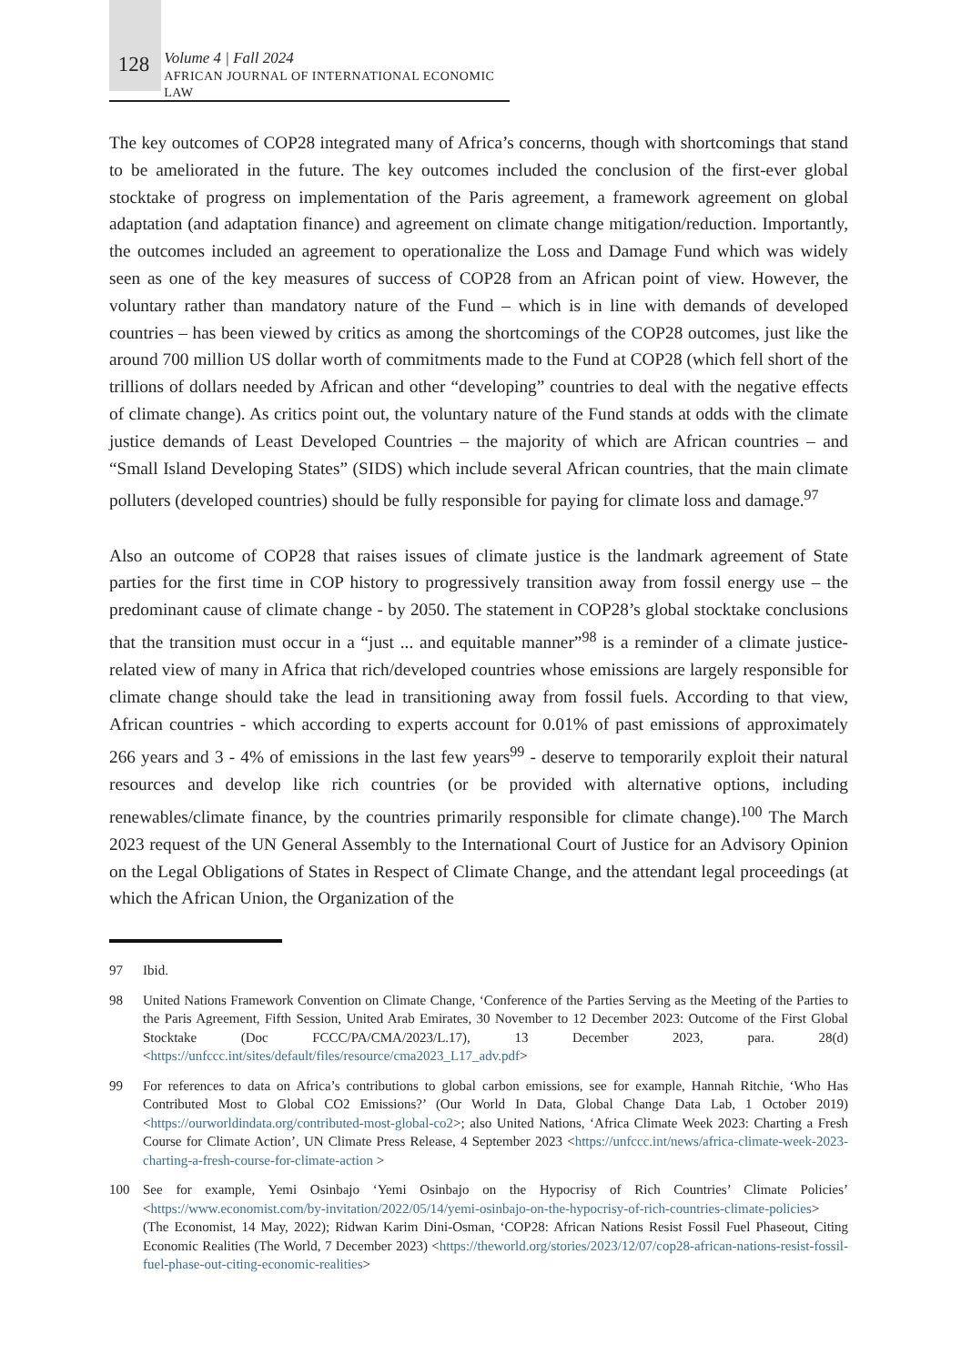128
Volume 4 | Fall 2024
AFRICAN JOURNAL OF INTERNATIONAL ECONOMIC LAW
The key outcomes of COP28 integrated many of Africa’s concerns, though with shortcomings that stand to be ameliorated in the future. The key outcomes included the conclusion of the first-ever global stocktake of progress on implementation of the Paris agreement, a framework agreement on global adaptation (and adaptation finance) and agreement on climate change mitigation/reduction. Importantly, the outcomes included an agreement to operationalize the Loss and Damage Fund which was widely seen as one of the key measures of success of COP28 from an African point of view. However, the voluntary rather than mandatory nature of the Fund – which is in line with demands of developed countries – has been viewed by critics as among the shortcomings of the COP28 outcomes, just like the around 700 million US dollar worth of commitments made to the Fund at COP28 (which fell short of the trillions of dollars needed by African and other “developing” countries to deal with the negative effects of climate change). As critics point out, the voluntary nature of the Fund stands at odds with the climate justice demands of Least Developed Countries – the majority of which are African countries – and “Small Island Developing States” (SIDS) which include several African countries, that the main climate polluters (developed countries) should be fully responsible for paying for climate loss and damage.<sup>97</sup>
Also an outcome of COP28 that raises issues of climate justice is the landmark agreement of State parties for the first time in COP history to progressively transition away from fossil energy use – the predominant cause of climate change - by 2050. The statement in COP28’s global stocktake conclusions that the transition must occur in a “just ... and equitable manner”<sup>98</sup> is a reminder of a climate justice-related view of many in Africa that rich/developed countries whose emissions are largely responsible for climate change should take the lead in transitioning away from fossil fuels. According to that view, African countries - which according to experts account for 0.01% of past emissions of approximately 266 years and 3 - 4% of emissions in the last few years<sup>99</sup> - deserve to temporarily exploit their natural resources and develop like rich countries (or be provided with alternative options, including renewables/climate finance, by the countries primarily responsible for climate change).<sup>100</sup> The March 2023 request of the UN General Assembly to the International Court of Justice for an Advisory Opinion on the Legal Obligations of States in Respect of Climate Change, and the attendant legal proceedings (at which the African Union, the Organization of the
97 Ibid.
98 United Nations Framework Convention on Climate Change, ‘Conference of the Parties Serving as the Meeting of the Parties to the Paris Agreement, Fifth Session, United Arab Emirates, 30 November to 12 December 2023: Outcome of the First Global Stocktake (Doc FCCC/PA/CMA/2023/L.17), 13 December 2023, para. 28(d) <https://unfccc.int/sites/default/files/resource/cma2023_L17_adv.pdf>
99 For references to data on Africa’s contributions to global carbon emissions, see for example, Hannah Ritchie, ‘Who Has Contributed Most to Global CO2 Emissions?’ (Our World In Data, Global Change Data Lab, 1 October 2019) <https://ourworldindata.org/contributed-most-global-co2>; also United Nations, ‘Africa Climate Week 2023: Charting a Fresh Course for Climate Action’, UN Climate Press Release, 4 September 2023 <https://unfccc.int/news/africa-climate-week-2023-charting-a-fresh-course-for-climate-action >
100 See for example, Yemi Osinbajo ‘Yemi Osinbajo on the Hypocrisy of Rich Countries’ Climate Policies’ <https://www.economist.com/by-invitation/2022/05/14/yemi-osinbajo-on-the-hypocrisy-of-rich-countries-climate-policies> (The Economist, 14 May, 2022); Ridwan Karim Dini-Osman, ‘COP28: African Nations Resist Fossil Fuel Phaseout, Citing Economic Realities (The World, 7 December 2023) <https://theworld.org/stories/2023/12/07/cop28-african-nations-resist-fossil-fuel-phase-out-citing-economic-realities>